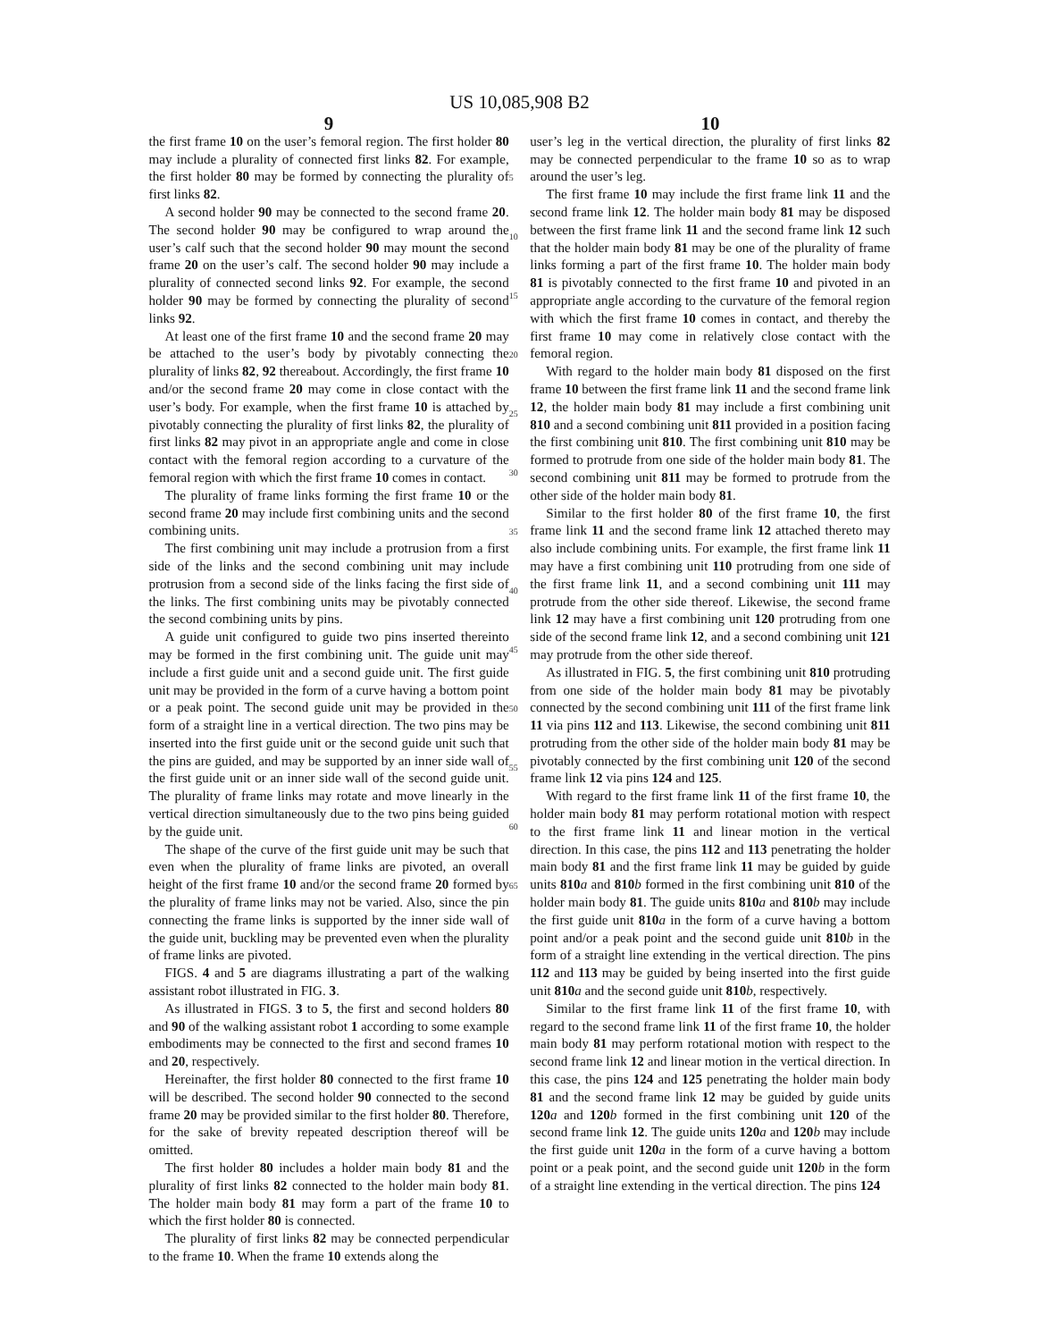US 10,085,908 B2
9
the first frame 10 on the user’s femoral region. The first holder 80 may include a plurality of connected first links 82. For example, the first holder 80 may be formed by connecting the plurality of first links 82.
A second holder 90 may be connected to the second frame 20. The second holder 90 may be configured to wrap around the user’s calf such that the second holder 90 may mount the second frame 20 on the user’s calf. The second holder 90 may include a plurality of connected second links 92. For example, the second holder 90 may be formed by connecting the plurality of second links 92.
At least one of the first frame 10 and the second frame 20 may be attached to the user’s body by pivotably connecting the plurality of links 82, 92 thereabout. Accordingly, the first frame 10 and/or the second frame 20 may come in close contact with the user’s body. For example, when the first frame 10 is attached by pivotably connecting the plurality of first links 82, the plurality of first links 82 may pivot in an appropriate angle and come in close contact with the femoral region according to a curvature of the femoral region with which the first frame 10 comes in contact.
The plurality of frame links forming the first frame 10 or the second frame 20 may include first combining units and the second combining units.
The first combining unit may include a protrusion from a first side of the links and the second combining unit may include protrusion from a second side of the links facing the first side of the links. The first combining units may be pivotably connected the second combining units by pins.
A guide unit configured to guide two pins inserted thereinto may be formed in the first combining unit. The guide unit may include a first guide unit and a second guide unit. The first guide unit may be provided in the form of a curve having a bottom point or a peak point. The second guide unit may be provided in the form of a straight line in a vertical direction. The two pins may be inserted into the first guide unit or the second guide unit such that the pins are guided, and may be supported by an inner side wall of the first guide unit or an inner side wall of the second guide unit. The plurality of frame links may rotate and move linearly in the vertical direction simultaneously due to the two pins being guided by the guide unit.
The shape of the curve of the first guide unit may be such that even when the plurality of frame links are pivoted, an overall height of the first frame 10 and/or the second frame 20 formed by the plurality of frame links may not be varied. Also, since the pin connecting the frame links is supported by the inner side wall of the guide unit, buckling may be prevented even when the plurality of frame links are pivoted.
FIGS. 4 and 5 are diagrams illustrating a part of the walking assistant robot illustrated in FIG. 3.
As illustrated in FIGS. 3 to 5, the first and second holders 80 and 90 of the walking assistant robot 1 according to some example embodiments may be connected to the first and second frames 10 and 20, respectively.
Hereinafter, the first holder 80 connected to the first frame 10 will be described. The second holder 90 connected to the second frame 20 may be provided similar to the first holder 80. Therefore, for the sake of brevity repeated description thereof will be omitted.
The first holder 80 includes a holder main body 81 and the plurality of first links 82 connected to the holder main body 81. The holder main body 81 may form a part of the frame 10 to which the first holder 80 is connected.
The plurality of first links 82 may be connected perpendicular to the frame 10. When the frame 10 extends along the
5
10
15
20
25
30
35
40
45
50
55
60
65
10
user’s leg in the vertical direction, the plurality of first links 82 may be connected perpendicular to the frame 10 so as to wrap around the user’s leg.
The first frame 10 may include the first frame link 11 and the second frame link 12. The holder main body 81 may be disposed between the first frame link 11 and the second frame link 12 such that the holder main body 81 may be one of the plurality of frame links forming a part of the first frame 10. The holder main body 81 is pivotably connected to the first frame 10 and pivoted in an appropriate angle according to the curvature of the femoral region with which the first frame 10 comes in contact, and thereby the first frame 10 may come in relatively close contact with the femoral region.
With regard to the holder main body 81 disposed on the first frame 10 between the first frame link 11 and the second frame link 12, the holder main body 81 may include a first combining unit 810 and a second combining unit 811 provided in a position facing the first combining unit 810. The first combining unit 810 may be formed to protrude from one side of the holder main body 81. The second combining unit 811 may be formed to protrude from the other side of the holder main body 81.
Similar to the first holder 80 of the first frame 10, the first frame link 11 and the second frame link 12 attached thereto may also include combining units. For example, the first frame link 11 may have a first combining unit 110 protruding from one side of the first frame link 11, and a second combining unit 111 may protrude from the other side thereof. Likewise, the second frame link 12 may have a first combining unit 120 protruding from one side of the second frame link 12, and a second combining unit 121 may protrude from the other side thereof.
As illustrated in FIG. 5, the first combining unit 810 protruding from one side of the holder main body 81 may be pivotably connected by the second combining unit 111 of the first frame link 11 via pins 112 and 113. Likewise, the second combining unit 811 protruding from the other side of the holder main body 81 may be pivotably connected by the first combining unit 120 of the second frame link 12 via pins 124 and 125.
With regard to the first frame link 11 of the first frame 10, the holder main body 81 may perform rotational motion with respect to the first frame link 11 and linear motion in the vertical direction. In this case, the pins 112 and 113 penetrating the holder main body 81 and the first frame link 11 may be guided by guide units 810 a and 810 b formed in the first combining unit 810 of the holder main body 81. The guide units 810 a and 810 b may include the first guide unit 810 a in the form of a curve having a bottom point and/or a peak point and the second guide unit 810 b in the form of a straight line extending in the vertical direction. The pins 112 and 113 may be guided by being inserted into the first guide unit 810 a and the second guide unit 810 b, respectively.
Similar to the first frame link 11 of the first frame 10, with regard to the second frame link 11 of the first frame 10, the holder main body 81 may perform rotational motion with respect to the second frame link 12 and linear motion in the vertical direction. In this case, the pins 124 and 125 penetrating the holder main body 81 and the second frame link 12 may be guided by guide units 120 a and 120 b formed in the first combining unit 120 of the second frame link 12. The guide units 120 a and 120 b may include the first guide unit 120 a in the form of a curve having a bottom point or a peak point, and the second guide unit 120 b in the form of a straight line extending in the vertical direction. The pins 124